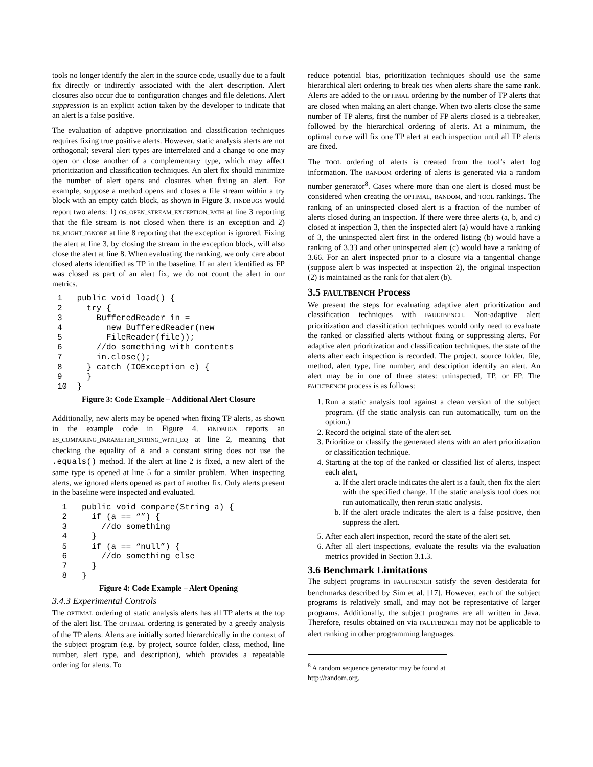tools no longer identify the alert in the source code, usually due to a fault fix directly or indirectly associated with the alert description. Alert closures also occur due to configuration changes and file deletions. Alert suppression is an explicit action taken by the developer to indicate that an alert is a false positive.
The evaluation of adaptive prioritization and classification techniques requires fixing true positive alerts. However, static analysis alerts are not orthogonal; several alert types are interrelated and a change to one may open or close another of a complementary type, which may affect prioritization and classification techniques. An alert fix should minimize the number of alert opens and closures when fixing an alert. For example, suppose a method opens and closes a file stream within a try block with an empty catch block, as shown in Figure 3. FINDBUGS would report two alerts: 1) OS_OPEN_STREAM_EXCEPTION_PATH at line 3 reporting that the file stream is not closed when there is an exception and 2) DE_MIGHT_IGNORE at line 8 reporting that the exception is ignored. Fixing the alert at line 3, by closing the stream in the exception block, will also close the alert at line 8. When evaluating the ranking, we only care about closed alerts identified as TP in the baseline. If an alert identified as FP was closed as part of an alert fix, we do not count the alert in our metrics.
1   public void load() {
2     try {
3       BufferedReader in =
4         new BufferedReader(new
5         FileReader(file));
6       //do something with contents
7       in.close();
8     } catch (IOException e) {
9     }
10  }
Figure 3: Code Example – Additional Alert Closure
Additionally, new alerts may be opened when fixing TP alerts, as shown in the example code in Figure 4. FINDBUGS reports an ES_COMPARING_PARAMETER_STRING_WITH_EQ at line 2, meaning that checking the equality of a and a constant string does not use the .equals() method. If the alert at line 2 is fixed, a new alert of the same type is opened at line 5 for a similar problem. When inspecting alerts, we ignored alerts opened as part of another fix. Only alerts present in the baseline were inspected and evaluated.
 1   public void compare(String a) {
 2     if (a == “”) {
 3       //do something
 4     }
 5     if (a == “null”) {
 6       //do something else
 7     }
 8   }
Figure 4: Code Example – Alert Opening
3.4.3 Experimental Controls
The OPTIMAL ordering of static analysis alerts has all TP alerts at the top of the alert list. The OPTIMAL ordering is generated by a greedy analysis of the TP alerts. Alerts are initially sorted hierarchically in the context of the subject program (e.g. by project, source folder, class, method, line number, alert type, and description), which provides a repeatable ordering for alerts. To
reduce potential bias, prioritization techniques should use the same hierarchical alert ordering to break ties when alerts share the same rank. Alerts are added to the OPTIMAL ordering by the number of TP alerts that are closed when making an alert change. When two alerts close the same number of TP alerts, first the number of FP alerts closed is a tiebreaker, followed by the hierarchical ordering of alerts. At a minimum, the optimal curve will fix one TP alert at each inspection until all TP alerts are fixed.
The TOOL ordering of alerts is created from the tool’s alert log information. The RANDOM ordering of alerts is generated via a random number generator<sup>8</sup>. Cases where more than one alert is closed must be considered when creating the OPTIMAL, RANDOM, and TOOL rankings. The ranking of an uninspected closed alert is a fraction of the number of alerts closed during an inspection. If there were three alerts (a, b, and c) closed at inspection 3, then the inspected alert (a) would have a ranking of 3, the uninspected alert first in the ordered listing (b) would have a ranking of 3.33 and other uninspected alert (c) would have a ranking of 3.66. For an alert inspected prior to a closure via a tangential change (suppose alert b was inspected at inspection 2), the original inspection (2) is maintained as the rank for that alert (b).
3.5 FAULTBENCH Process
We present the steps for evaluating adaptive alert prioritization and classification techniques with FAULTBENCH. Non-adaptive alert prioritization and classification techniques would only need to evaluate the ranked or classified alerts without fixing or suppressing alerts. For adaptive alert prioritization and classification techniques, the state of the alerts after each inspection is recorded. The project, source folder, file, method, alert type, line number, and description identify an alert. An alert may be in one of three states: uninspected, TP, or FP. The FAULTBENCH process is as follows:
1. Run a static analysis tool against a clean version of the subject program. (If the static analysis can run automatically, turn on the option.)
2. Record the original state of the alert set.
3. Prioritize or classify the generated alerts with an alert prioritization or classification technique.
4. Starting at the top of the ranked or classified list of alerts, inspect each alert,
a. If the alert oracle indicates the alert is a fault, then fix the alert with the specified change. If the static analysis tool does not run automatically, then rerun static analysis.
b. If the alert oracle indicates the alert is a false positive, then suppress the alert.
5. After each alert inspection, record the state of the alert set.
6. After all alert inspections, evaluate the results via the evaluation metrics provided in Section 3.1.3.
3.6 Benchmark Limitations
The subject programs in FAULTBENCH satisfy the seven desiderata for benchmarks described by Sim et al. [17]. However, each of the subject programs is relatively small, and may not be representative of larger programs. Additionally, the subject programs are all written in Java. Therefore, results obtained on via FAULTBENCH may not be applicable to alert ranking in other programming languages.
<sup>8</sup> A random sequence generator may be found at http://random.org.